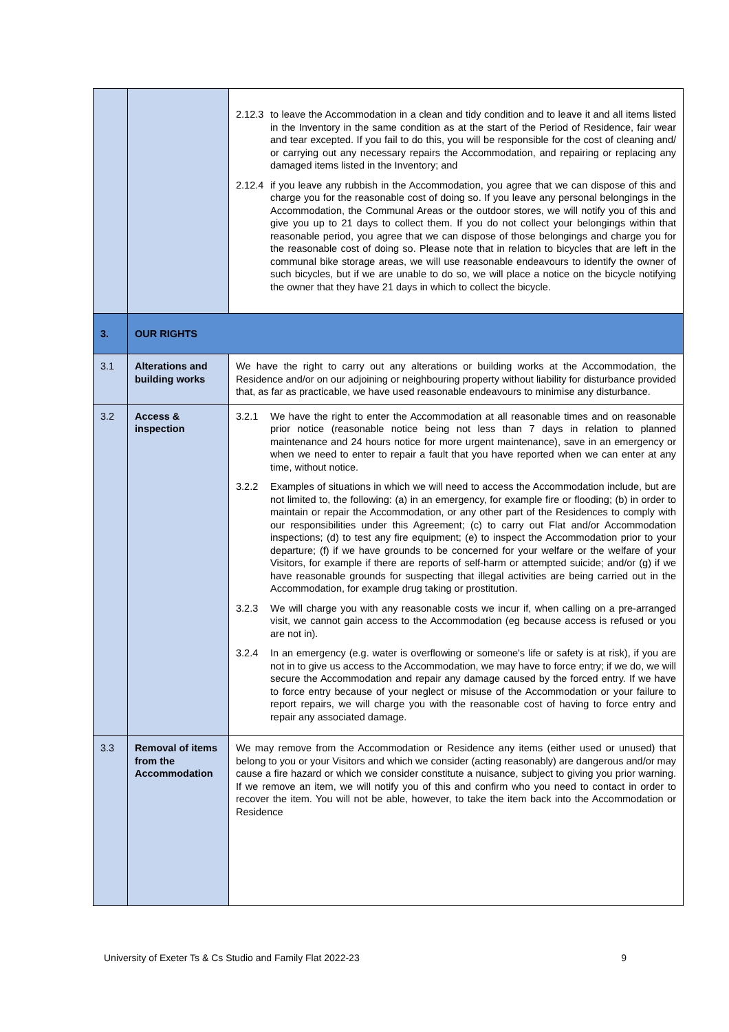| | | 2.12.3 to leave the Accommodation in a clean and tidy condition and to leave it and all items listed in the Inventory in the same condition as at the start of the Period of Residence, fair wear and tear excepted. If you fail to do this, you will be responsible for the cost of cleaning and/ or carrying out any necessary repairs the Accommodation, and repairing or replacing any damaged items listed in the Inventory; and 2.12.4 if you leave any rubbish in the Accommodation, you agree that we can dispose of this and charge you for the reasonable cost of doing so. If you leave any personal belongings in the Accommodation, the Communal Areas or the outdoor stores, we will notify you of this and give you up to 21 days to collect them. If you do not collect your belongings within that reasonable period, you agree that we can dispose of those belongings and charge you for the reasonable cost of doing so. Please note that in relation to bicycles that are left in the communal bike storage areas, we will use reasonable endeavours to identify the owner of such bicycles, but if we are unable to do so, we will place a notice on the bicycle notifying the owner that they have 21 days in which to collect the bicycle. |
| 3. | OUR RIGHTS | |
| 3.1 | Alterations and building works | We have the right to carry out any alterations or building works at the Accommodation, the Residence and/or on our adjoining or neighbouring property without liability for disturbance provided that, as far as practicable, we have used reasonable endeavours to minimise any disturbance. |
| 3.2 | Access & inspection | 3.2.1 We have the right to enter the Accommodation at all reasonable times and on reasonable prior notice (reasonable notice being not less than 7 days in relation to planned maintenance and 24 hours notice for more urgent maintenance), save in an emergency or when we need to enter to repair a fault that you have reported when we can enter at any time, without notice. 3.2.2 Examples of situations in which we will need to access the Accommodation include, but are not limited to, the following: (a) in an emergency, for example fire or flooding; (b) in order to maintain or repair the Accommodation, or any other part of the Residences to comply with our responsibilities under this Agreement; (c) to carry out Flat and/or Accommodation inspections; (d) to test any fire equipment; (e) to inspect the Accommodation prior to your departure; (f) if we have grounds to be concerned for your welfare or the welfare of your Visitors, for example if there are reports of self-harm or attempted suicide; and/or (g) if we have reasonable grounds for suspecting that illegal activities are being carried out in the Accommodation, for example drug taking or prostitution. 3.2.3 We will charge you with any reasonable costs we incur if, when calling on a pre-arranged visit, we cannot gain access to the Accommodation (eg because access is refused or you are not in). 3.2.4 In an emergency (e.g. water is overflowing or someone's life or safety is at risk), if you are not in to give us access to the Accommodation, we may have to force entry; if we do, we will secure the Accommodation and repair any damage caused by the forced entry. If we have to force entry because of your neglect or misuse of the Accommodation or your failure to report repairs, we will charge you with the reasonable cost of having to force entry and repair any associated damage. |
| 3.3 | Removal of items from the Accommodation | We may remove from the Accommodation or Residence any items (either used or unused) that belong to you or your Visitors and which we consider (acting reasonably) are dangerous and/or may cause a fire hazard or which we consider constitute a nuisance, subject to giving you prior warning. If we remove an item, we will notify you of this and confirm who you need to contact in order to recover the item. You will not be able, however, to take the item back into the Accommodation or Residence |
University of Exeter Ts & Cs Studio and Family Flat 2022-23 9